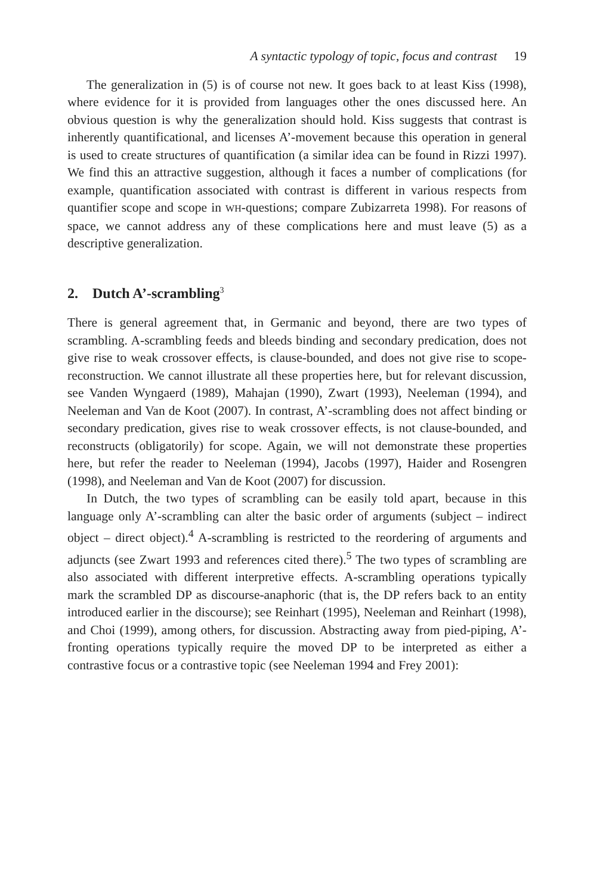A syntactic typology of topic, focus and contrast 19
The generalization in (5) is of course not new. It goes back to at least Kiss (1998), where evidence for it is provided from languages other the ones discussed here. An obvious question is why the generalization should hold. Kiss suggests that contrast is inherently quantificational, and licenses A’-movement because this operation in general is used to create structures of quantification (a similar idea can be found in Rizzi 1997). We find this an attractive suggestion, although it faces a number of complications (for example, quantification associated with contrast is different in various respects from quantifier scope and scope in WH-questions; compare Zubizarreta 1998). For reasons of space, we cannot address any of these complications here and must leave (5) as a descriptive generalization.
2. Dutch A’-scrambling<sup>3</sup>
There is general agreement that, in Germanic and beyond, there are two types of scrambling. A-scrambling feeds and bleeds binding and secondary predication, does not give rise to weak crossover effects, is clause-bounded, and does not give rise to scope-reconstruction. We cannot illustrate all these properties here, but for relevant discussion, see Vanden Wyngaerd (1989), Mahajan (1990), Zwart (1993), Neeleman (1994), and Neeleman and Van de Koot (2007). In contrast, A’-scrambling does not affect binding or secondary predication, gives rise to weak crossover effects, is not clause-bounded, and reconstructs (obligatorily) for scope. Again, we will not demonstrate these properties here, but refer the reader to Neeleman (1994), Jacobs (1997), Haider and Rosengren (1998), and Neeleman and Van de Koot (2007) for discussion.
In Dutch, the two types of scrambling can be easily told apart, because in this language only A’-scrambling can alter the basic order of arguments (subject – indirect object – direct object).<sup>4</sup> A-scrambling is restricted to the reordering of arguments and adjuncts (see Zwart 1993 and references cited there).<sup>5</sup> The two types of scrambling are also associated with different interpretive effects. A-scrambling operations typically mark the scrambled DP as discourse-anaphoric (that is, the DP refers back to an entity introduced earlier in the discourse); see Reinhart (1995), Neeleman and Reinhart (1998), and Choi (1999), among others, for discussion. Abstracting away from pied-piping, A’-fronting operations typically require the moved DP to be interpreted as either a contrastive focus or a contrastive topic (see Neeleman 1994 and Frey 2001):